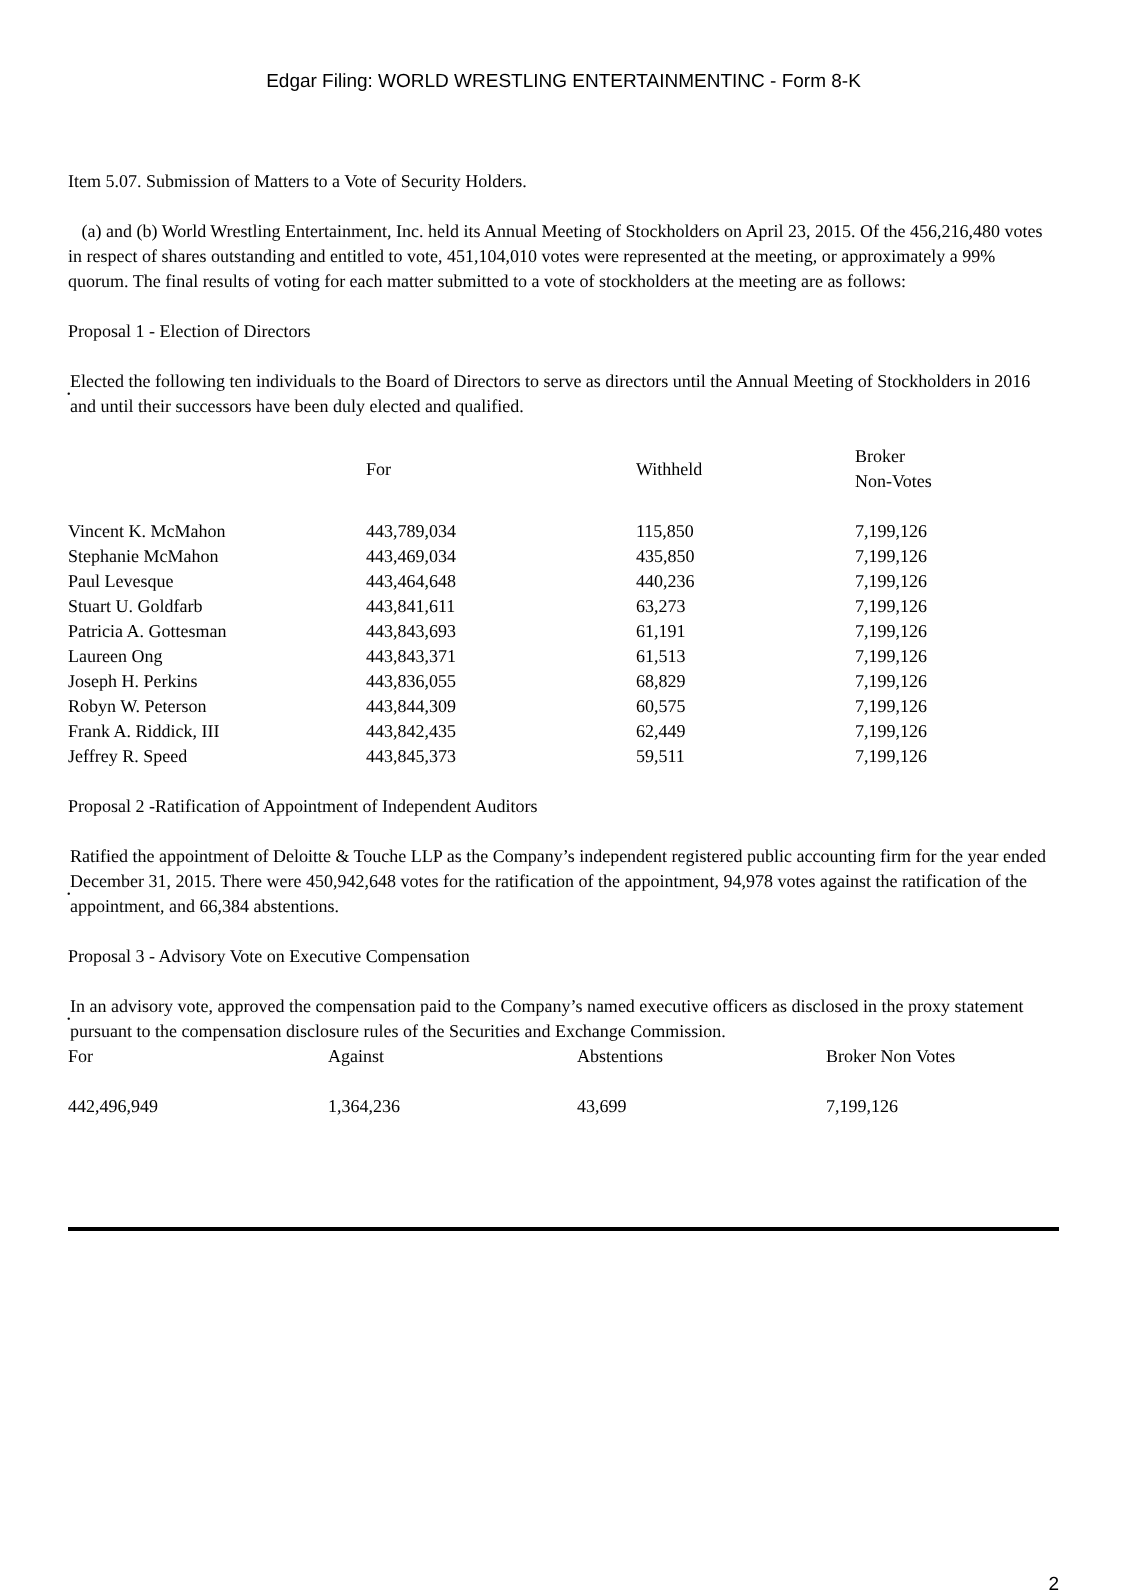Edgar Filing: WORLD WRESTLING ENTERTAINMENTINC - Form 8-K
Item 5.07. Submission of Matters to a Vote of Security Holders.
(a) and (b) World Wrestling Entertainment, Inc. held its Annual Meeting of Stockholders on April 23, 2015. Of the 456,216,480 votes in respect of shares outstanding and entitled to vote, 451,104,010 votes were represented at the meeting, or approximately a 99% quorum. The final results of voting for each matter submitted to a vote of stockholders at the meeting are as follows:
Proposal 1 - Election of Directors
• Elected the following ten individuals to the Board of Directors to serve as directors until the Annual Meeting of Stockholders in 2016 and until their successors have been duly elected and qualified.
| | For | Withheld | Broker Non-Votes |
| --- | --- | --- | --- |
| Vincent K. McMahon | 443,789,034 | 115,850 | 7,199,126 |
| Stephanie McMahon | 443,469,034 | 435,850 | 7,199,126 |
| Paul Levesque | 443,464,648 | 440,236 | 7,199,126 |
| Stuart U. Goldfarb | 443,841,611 | 63,273 | 7,199,126 |
| Patricia A. Gottesman | 443,843,693 | 61,191 | 7,199,126 |
| Laureen Ong | 443,843,371 | 61,513 | 7,199,126 |
| Joseph H. Perkins | 443,836,055 | 68,829 | 7,199,126 |
| Robyn W. Peterson | 443,844,309 | 60,575 | 7,199,126 |
| Frank A. Riddick, III | 443,842,435 | 62,449 | 7,199,126 |
| Jeffrey R. Speed | 443,845,373 | 59,511 | 7,199,126 |
Proposal 2 -Ratification of Appointment of Independent Auditors
•
Ratified the appointment of Deloitte & Touche LLP as the Company’s independent registered public accounting firm for the year ended December 31, 2015. There were 450,942,648 votes for the ratification of the appointment, 94,978 votes against the ratification of the appointment, and 66,384 abstentions.
Proposal 3 - Advisory Vote on Executive Compensation
• In an advisory vote, approved the compensation paid to the Company’s named executive officers as disclosed in the proxy statement pursuant to the compensation disclosure rules of the Securities and Exchange Commission.
| For | Against | Abstentions | Broker Non Votes |
| --- | --- | --- | --- |
| 442,496,949 | 1,364,236 | 43,699 | 7,199,126 |
2